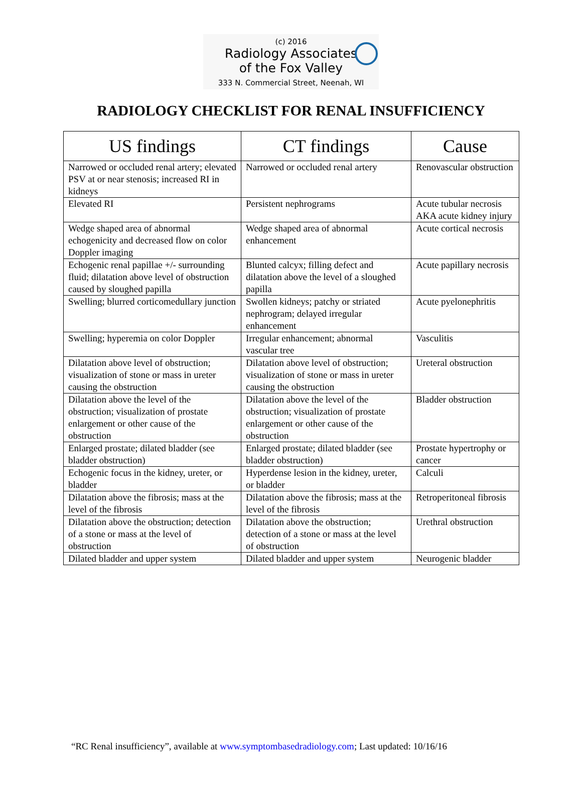(c) 2016
Radiology Associates
of the Fox Valley
333 N. Commercial Street, Neenah, WI
RADIOLOGY CHECKLIST FOR RENAL INSUFFICIENCY
| US findings | CT findings | Cause |
| --- | --- | --- |
| Narrowed or occluded renal artery; elevated PSV at or near stenosis; increased RI in kidneys | Narrowed or occluded renal artery | Renovascular obstruction |
| Elevated RI | Persistent nephrograms | Acute tubular necrosis AKA acute kidney injury |
| Wedge shaped area of abnormal echogenicity and decreased flow on color Doppler imaging | Wedge shaped area of abnormal enhancement | Acute cortical necrosis |
| Echogenic renal papillae +/- surrounding fluid; dilatation above level of obstruction caused by sloughed papilla | Blunted calcyx; filling defect and dilatation above the level of a sloughed papilla | Acute papillary necrosis |
| Swelling; blurred corticomedullary junction | Swollen kidneys; patchy or striated nephrogram; delayed irregular enhancement | Acute pyelonephritis |
| Swelling; hyperemia on color Doppler | Irregular enhancement; abnormal vascular tree | Vasculitis |
| Dilatation above level of obstruction; visualization of stone or mass in ureter causing the obstruction | Dilatation above level of obstruction; visualization of stone or mass in ureter causing the obstruction | Ureteral obstruction |
| Dilatation above the level of the obstruction; visualization of prostate enlargement or other cause of the obstruction | Dilatation above the level of the obstruction; visualization of prostate enlargement or other cause of the obstruction | Bladder obstruction |
| Enlarged prostate; dilated bladder (see bladder obstruction) | Enlarged prostate; dilated bladder (see bladder obstruction) | Prostate hypertrophy or cancer |
| Echogenic focus in the kidney, ureter, or bladder | Hyperdense lesion in the kidney, ureter, or bladder | Calculi |
| Dilatation above the fibrosis; mass at the level of the fibrosis | Dilatation above the fibrosis; mass at the level of the fibrosis | Retroperitoneal fibrosis |
| Dilatation above the obstruction; detection of a stone or mass at the level of obstruction | Dilatation above the obstruction; detection of a stone or mass at the level of obstruction | Urethral obstruction |
| Dilated bladder and upper system | Dilated bladder and upper system | Neurogenic bladder |
“RC Renal insufficiency”, available at www.symptombasedradiology.com; Last updated: 10/16/16